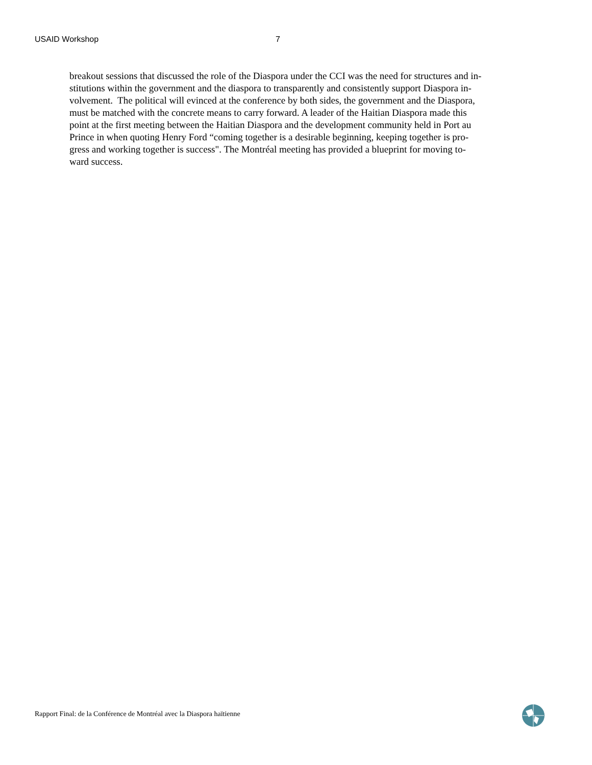USAID Workshop 7
breakout sessions that discussed the role of the Diaspora under the CCI was the need for structures and in-
stitutions within the government and the diaspora to transparently and consistently support Diaspora in-
volvement. The political will evinced at the conference by both sides, the government and the Diaspora,
must be matched with the concrete means to carry forward. A leader of the Haitian Diaspora made this
point at the first meeting between the Haitian Diaspora and the development community held in Port au
Prince in when quoting Henry Ford “coming together is a desirable beginning, keeping together is pro-
gress and working together is success". The Montréal meeting has provided a blueprint for moving to-
ward success.
Rapport Final: de la Conférence de Montréal avec la Diaspora haïtienne